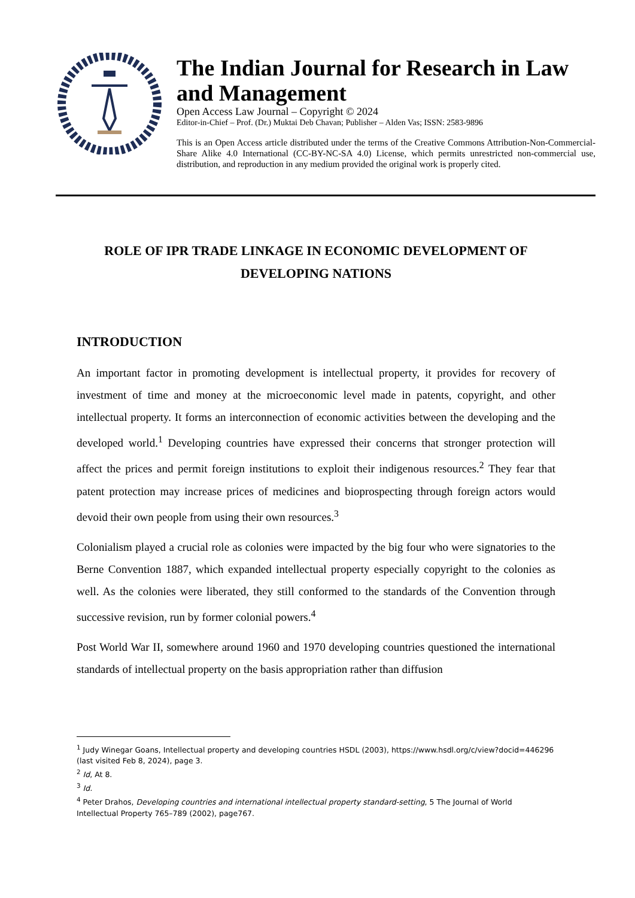The Indian Journal for Research in Law and Management
Open Access Law Journal – Copyright © 2024
Editor-in-Chief – Prof. (Dr.) Muktai Deb Chavan; Publisher – Alden Vas; ISSN: 2583-9896
This is an Open Access article distributed under the terms of the Creative Commons Attribution-Non-Commercial-Share Alike 4.0 International (CC-BY-NC-SA 4.0) License, which permits unrestricted non-commercial use, distribution, and reproduction in any medium provided the original work is properly cited.
ROLE OF IPR TRADE LINKAGE IN ECONOMIC DEVELOPMENT OF DEVELOPING NATIONS
INTRODUCTION
An important factor in promoting development is intellectual property, it provides for recovery of investment of time and money at the microeconomic level made in patents, copyright, and other intellectual property. It forms an interconnection of economic activities between the developing and the developed world.<sup>1</sup> Developing countries have expressed their concerns that stronger protection will affect the prices and permit foreign institutions to exploit their indigenous resources.<sup>2</sup> They fear that patent protection may increase prices of medicines and bioprospecting through foreign actors would devoid their own people from using their own resources.<sup>3</sup>
Colonialism played a crucial role as colonies were impacted by the big four who were signatories to the Berne Convention 1887, which expanded intellectual property especially copyright to the colonies as well. As the colonies were liberated, they still conformed to the standards of the Convention through successive revision, run by former colonial powers.<sup>4</sup>
Post World War II, somewhere around 1960 and 1970 developing countries questioned the international standards of intellectual property on the basis appropriation rather than diffusion
<sup>1</sup> Judy Winegar Goans, Intellectual property and developing countries HSDL (2003), https://www.hsdl.org/c/view?docid=446296 (last visited Feb 8, 2024), page 3.
<sup>2</sup> Id, At 8.
<sup>3</sup> Id.
<sup>4</sup> Peter Drahos, Developing countries and international intellectual property standard-setting, 5 The Journal of World Intellectual Property 765–789 (2002), page767.